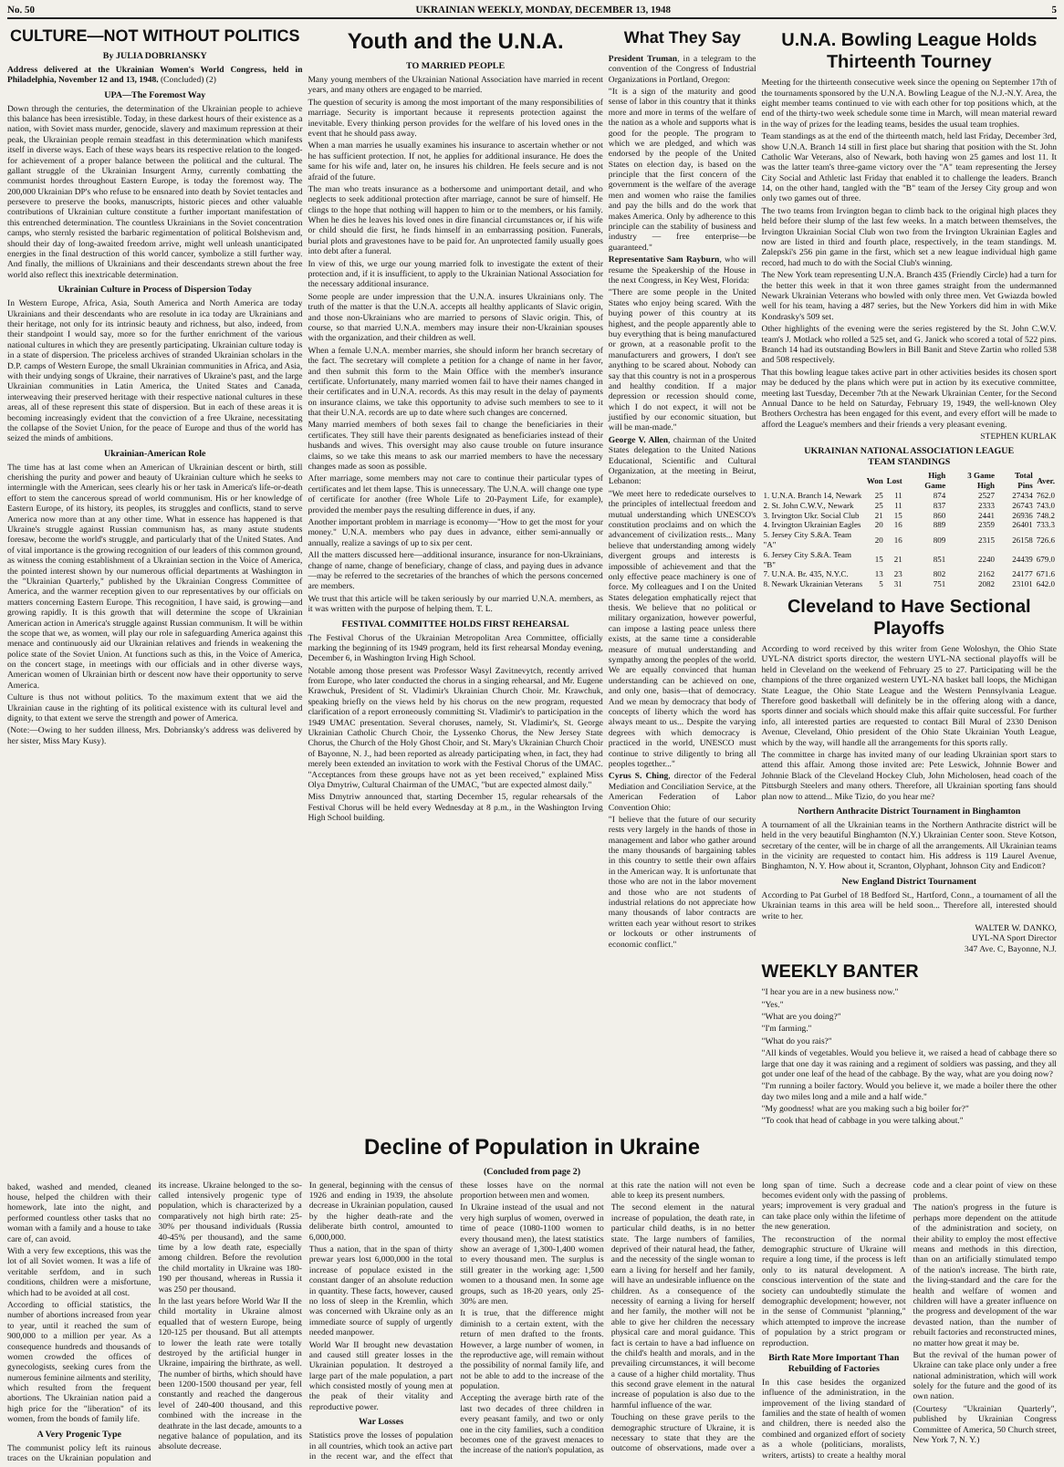No. 50 UKRAINIAN WEEKLY, MONDAY, DECEMBER 13, 1948 5
CULTURE—NOT WITHOUT POLITICS
By JULIA DOBRIANSKY
Address delivered at the Ukrainian Women's World Congress, held in Philadelphia, November 12 and 13, 1948. (Concluded) (2)
UPA—The Foremost Way
Down through the centuries, the determination of the Ukrainian people to achieve this balance has been irresistible. Today, in these darkest hours of their existence as a nation, with Soviet mass murder, genocide, slavery and maximum repression at their peak, the Ukrainian people remain steadfast in this determination which manifests itself in diverse ways. Each of these ways bears its respective relation to the longed-for achievement of a proper balance between the political and the cultural. The gallant struggle of the Ukrainian Insurgent Army, currently combatting the communist hordes throughout Eastern Europe, is today the foremost way. The 200,000 Ukrainian DP's who refuse to be ensnared into death by Soviet tentacles and persevere to preserve the books, manuscripts, historic pieces and other valuable contributions of Ukrainian culture constitute a further important manifestation of this entrenched determination. The countless Ukrainians in the Soviet concentration camps, who sternly resisted the barbaric regimentation of political Bolshevism and, should their day of long-awaited freedom arrive, might well unleash unanticipated energies in the final destruction of this world cancer, symbolize a still further way. And finally, the millions of Ukrainians and their descendants strewn about the free world also reflect this inextricable determination.
Ukrainian Culture in Process of Dispersion Today
In Western Europe, Africa, Asia, South America and North America are today Ukrainians and their descendants who are resolute in ica today are Ukrainians and their heritage, not only for its intrinsic beauty and richness, but also, indeed, from their standpoint I would say, more so for the further enrichment of the various national cultures in which they are presently participating. Ukrainian culture today is in a state of dispersion. The priceless archives of stranded Ukrainian scholars in the D.P. camps of Western Europe, the small Ukrainian communities in Africa, and Asia, with their undying songs of Ukraine, their narratives of Ukraine's past, and the large Ukrainian communities in Latin America, the United States and Canada, interweaving their preserved heritage with their respective national cultures in these areas, all of these represent this state of dispersion. But in each of these areas it is becoming increasingly evident that the conviction of a free Ukraine, necessitating the collapse of the Soviet Union, for the peace of Europe and thus of the world has seized the minds of ambitions.
Ukrainian-American Role
The time has at last come when an American of Ukrainian descent or birth, still cherishing the purity and power and beauty of Ukrainian culture which he seeks to intermingle with the American, sees clearly his or her task in America's life-or-death effort to stem the cancerous spread of world communism. His or her knowledge of Eastern Europe, of its history, its peoples, its struggles and conflicts, stand to serve America now more than at any other time. What in essence has happened is that Ukraine's struggle against Russian communism has, as many astute students foresaw, become the world's struggle, and particularly that of the United States. And of vital importance is the growing recognition of our leaders of this common ground, as witness the coming establishment of a Ukrainian section in the Voice of America, the pointed interest shown by our numerous official departments at Washington in the "Ukrainian Quarterly," published by the Ukrainian Congress Committee of America, and the warmer reception given to our representatives by our officials on matters concerning Eastern Europe. This recognition, I have said, is growing—and growing rapidly. It is this growth that will determine the scope of Ukrainian American action in America's struggle against Russian communism. It will be within the scope that we, as women, will play our role in safeguarding America against this menace and continuously aid our Ukrainian relatives and friends in weakening the police state of the Soviet Union. At functions such as this, in the Voice of America, on the concert stage, in meetings with our officials and in other diverse ways, American women of Ukrainian birth or descent now have their opportunity to serve America.
Culture is thus not without politics. To the maximum extent that we aid the Ukrainian cause in the righting of its political existence with its cultural level and dignity, to that extent we serve the strength and power of America.
(Note:—Owing to her sudden illness, Mrs. Dobriansky's address was delivered by her sister, Miss Mary Kusy).
Youth and the U.N.A.
TO MARRIED PEOPLE
Many young members of the Ukrainian National Association have married in recent years, and many others are engaged to be married.
The question of security is among the most important of the many responsibilities of marriage. Security is important because it represents protection against the inevitable. Every thinking person provides for the welfare of his loved ones in the event that he should pass away.
When a man marries he usually examines his insurance to ascertain whether or not he has sufficient protection. If not, he applies for additional insurance. He does the same for his wife and, later on, he insures his children. He feels secure and is not afraid of the future.
The man who treats insurance as a bothersome and unimportant detail, and who neglects to seek additional protection after marriage, cannot be sure of himself. He clings to the hope that nothing will happen to him or to the members, or his family. When he dies he leaves his loved ones in dire financial circumstances or, if his wife or child should die first, he finds himself in an embarrassing position. Funerals, burial plots and gravestones have to be paid for. An unprotected family usually goes into debt after a funeral.
In view of this, we urge our young married folk to investigate the extent of their protection and, if it is insufficient, to apply to the Ukrainian National Association for the necessary additional insurance.
Some people are under impression that the U.N.A. insures Ukrainians only. The truth of the matter is that the U.N.A. accepts all healthy applicants of Slavic origin, and those non-Ukrainians who are married to persons of Slavic origin. This, of course, so that married U.N.A. members may insure their non-Ukrainian spouses with the organization, and their children as well.
When a female U.N.A. member marries, she should inform her branch secretary of the fact. The secretary will complete a petition for a change of name in her favor, and then submit this form to the Main Office with the member's insurance certificate. Unfortunately, many married women fail to have their names changed in their certificates and in U.N.A. records. As this may result in the delay of payments on insurance claims, we take this opportunity to advise such members to see to it that their U.N.A. records are up to date where such changes are concerned.
Many married members of both sexes fail to change the beneficiaries in their certificates. They still have their parents designated as beneficiaries instead of their husbands and wives. This oversight may also cause trouble on future insurance claims, so we take this means to ask our married members to have the necessary changes made as soon as possible.
After marriage, some members may not care to continue their particular types of certificates and let them lapse. This is unnecessary. The U.N.A. will change one type of certificate for another (free Whole Life to 20-Payment Life, for example), provided the member pays the resulting difference in dues, if any.
Another important problem in marriage is economy—"How to get the most for your money." U.N.A. members who pay dues in advance, either semi-annually or annually, realize a savings of up to six per cent.
All the matters discussed here—additional insurance, insurance for non-Ukrainians, change of name, change of beneficiary, change of class, and paying dues in advance—may be referred to the secretaries of the branches of which the persons concerned are members.
We trust that this article will be taken seriously by our married U.N.A. members, as it was written with the purpose of helping them. T. L.
FESTIVAL COMMITTEE HOLDS FIRST REHEARSAL
The Festival Chorus of the Ukrainian Metropolitan Area Committee, officially marking the beginning of its 1949 program, held its first rehearsal Monday evening, December 6, in Washington Irving High School.
Notable among those present was Professor Wasyl Zavitnevytch, recently arrived from Europe, who later conducted the chorus in a singing rehearsal, and Mr. Eugene Krawchuk, President of St. Vladimir's Ukrainian Church Choir. Mr. Krawchuk, speaking briefly on the views held by his chorus on the new program, requested clarification of a report erroneously committing St. Vladimir's to participation in the 1949 UMAC presentation. Several choruses, namely, St. Vladimir's, St. George Ukrainian Catholic Church Choir, the Lyssenko Chorus, the New Jersey State Chorus, the Church of the Holy Ghost Choir, and St. Mary's Ukrainian Church Choir of Bayonne, N. J., had been reported as already participating when, in fact, they had merely been extended an invitation to work with the Festival Chorus of the UMAC. "Acceptances from these groups have not as yet been received," explained Miss Olya Dmytriw, Cultural Chairman of the UMAC, "but are expected almost daily."
Miss Dmytriw announced that, starting December 15, regular rehearsals of the Festival Chorus will be held every Wednesday at 8 p.m., in the Washington Irving High School building.
What They Say
President Truman, in a telegram to the convention of the Congress of Industrial Organizations in Portland, Oregon:
"It is a sign of the maturity and good sense of labor in this country that it thinks more and more in terms of the welfare of the nation as a whole and supports what is good for the people. The program to which we are pledged, and which was endorsed by the people of the United States on election day, is based on the principle that the first concern of the government is the welfare of the average men and women who raise the families and pay the bills and do the work that makes America. Only by adherence to this principle can the stability of business and industry — free enterprise—be guaranteed."
Representative Sam Rayburn, who will resume the Speakership of the House in the next Congress, in Key West, Florida:
"There are some people in the United States who enjoy being scared. With the buying power of this country at its highest, and the people apparently able to buy everything that is being manufactured or grown, at a reasonable profit to the manufacturers and growers, I don't see anything to be scared about. Nobody can say that this country is not in a prosperous and healthy condition. If a major depression or recession should come, which I do not expect, it will not be justified by our economic situation, but will be man-made."
George V. Allen, chairman of the United States delegation to the United Nations Educational, Scientific and Cultural Organization, at the meeting in Beirut, Lebanon:
"We meet here to rededicate ourselves to the principles of intellectual freedom and mutual understanding which UNESCO's constitution proclaims and on which the advancement of civilization rests... Many believe that understanding among widely divergent groups and interests is impossible of achievement and that the only effective peace machinery is one of force. My colleagues and I on the United States delegation emphatically reject that thesis. We believe that no political or military organization, however powerful, can impose a lasting peace unless there exists, at the same time a considerable measure of mutual understanding and sympathy among the peoples of the world. We are equally convinced that human understanding can be achieved on one, and only one, basis—that of democracy. And we mean by democracy that body of concepts of liberty which the word has always meant to us... Despite the varying degrees with which democracy is practiced in the world, UNESCO must continue to strive diligently to bring all peoples together..."
Cyrus S. Ching, director of the Federal Mediation and Conciliation Service, at the American Federation of Labor Convention Ohio:
"I believe that the future of our security rests very largely in the hands of those in management and labor who gather around the many thousands of bargaining tables in this country to settle their own affairs in the American way. It is unfortunate that those who are not in the labor movement and those who are not students of industrial relations do not appreciate how many thousands of labor contracts are written each year without resort to strikes or lockouts or other instruments of economic conflict."
U.N.A. Bowling League Holds Thirteenth Tourney
Meeting for the thirteenth consecutive week since the opening on September 17th of the tournaments sponsored by the U.N.A. Bowling League of the N.J.-N.Y. Area, the eight member teams continued to vie with each other for top positions which, at the end of the thirty-two week schedule some time in March, will mean material reward in the way of prizes for the leading teams, besides the usual team trophies.
Team standings as at the end of the thirteenth match, held last Friday, December 3rd, show U.N.A. Branch 14 still in first place but sharing that position with the St. John Catholic War Veterans, also of Newark, both having won 25 games and lost 11. It was the latter team's three-game victory over the "A" team representing the Jersey City Social and Athletic last Friday that enabled it to challenge the leaders. Branch 14, on the other hand, tangled with the "B" team of the Jersey City group and won only two games out of three.
The two teams from Irvington began to climb back to the original high places they held before their slump of the last few weeks. In a match between themselves, the Irvington Ukrainian Social Club won two from the Irvington Ukrainian Eagles and now are listed in third and fourth place, respectively, in the team standings. M. Zalepski's 256 pin game in the first, which set a new league individual high game record, had much to do with the Social Club's winning.
The New York team representing U.N.A. Branch 435 (Friendly Circle) had a turn for the better this week in that it won three games straight from the undermanned Newark Ukrainian Veterans who bowled with only three men. Vet Gwiazda bowled well for his team, having a 487 series, but the New Yorkers did him in with Mike Kondrasky's 509 set.
Other highlights of the evening were the series registered by the St. John C.W.V. team's J. Motlack who rolled a 525 set, and G. Janick who scored a total of 522 pins. Branch 14 had its outstanding Bowlers in Bill Banit and Steve Zartin who rolled 538 and 508 respectively.
That this bowling league takes active part in other activities besides its chosen sport may be deduced by the plans which were put in action by its executive committee, meeting last Tuesday, December 7th at the Newark Ukrainian Center, for the Second Annual Dance to be held on Saturday, February 19, 1949, the well-known Oley Brothers Orchestra has been engaged for this event, and every effort will be made to afford the League's members and their friends a very pleasant evening.
STEPHEN KURLAK
UKRAINIAN NATIONAL ASSOCIATION LEAGUE
TEAM STANDINGS
| | Won | Lost | High Game | 3 Game High | Total Pins | Aver. |
| --- | --- | --- | --- | --- | --- | --- |
| 1. U.N.A. Branch 14, Newark | 25 | 11 | 874 | 2527 | 27434 | 762.0 |
| 2. St. John C.W.V., Newark | 25 | 11 | 837 | 2333 | 26743 | 743.0 |
| 3. Irvington Ukr. Social Club | 21 | 15 | 860 | 2441 | 26936 | 748.2 |
| 4. Irvington Ukrainian Eagles | 20 | 16 | 889 | 2359 | 26401 | 733.3 |
| 5. Jersey City S.&A. Team "A" | 20 | 16 | 809 | 2315 | 26158 | 726.6 |
| 6. Jersey City S.&A. Team "B" | 15 | 21 | 851 | 2240 | 24439 | 679.0 |
| 7. U.N.A. Br. 435, N.Y.C. | 13 | 23 | 802 | 2162 | 24177 | 671.6 |
| 8. Newark Ukrainian Veterans | 5 | 31 | 751 | 2082 | 23101 | 642.0 |
Cleveland to Have Sectional Playoffs
According to word received by this writer from Gene Woloshyn, the Ohio State UYL-NA district sports director, the western UYL-NA sectional playoffs will be held in Cleveland on the weekend of February 25 to 27. Participating will be the champions of the three organized western UYL-NA basket ball loops, the Michigan State League, the Ohio State League and the Western Pennsylvania League. Therefore good basketball will definitely be in the offering along with a dance, sports dinner and socials which should make this affair quite successful. For further info, all interested parties are requested to contact Bill Mural of 2330 Denison Avenue, Cleveland, Ohio president of the Ohio State Ukrainian Youth League, which by the way, will handle all the arrangements for this sports rally.
The committee in charge has invited many of our leading Ukrainian sport stars to attend this affair. Among those invited are: Pete Leswick, Johnnie Bower and Johnnie Black of the Cleveland Hockey Club, John Micholosen, head coach of the Pittsburgh Steelers and many others. Therefore, all Ukrainian sporting fans should plan now to attend... Mike Tizio, do you hear me?
Northern Anthracite District Tournament in Binghamton
A tournament of all the Ukrainian teams in the Northern Anthracite district will be held in the very beautiful Binghamton (N.Y.) Ukrainian Center soon. Steve Kotson, secretary of the center, will be in charge of all the arrangements. All Ukrainian teams in the vicinity are requested to contact him. His address is 119 Laurel Avenue, Binghamton, N. Y. How about it, Scranton, Olyphant, Johnson City and Endicott?
New England District Tournament
According to Pat Gurbel of 18 Bedford St., Hartford, Conn., a tournament of all the Ukrainian teams in this area will be held soon... Therefore all, interested should write to her.
WALTER W. DANKO,
UYL-NA Sport Director
347 Ave. C, Bayonne, N.J.
WEEKLY BANTER
"I hear you are in a new business now."
"Yes."
"What are you doing?"
"I'm farming."
"What do you rais?"
"All kinds of vegetables. Would you believe it, we raised a head of cabbage there so large that one day it was raining and a regiment of soldiers was passing, and they all got under one leaf of the head of the cabbage. By the way, what are you doing now?
"I'm running a boiler factory. Would you believe it, we made a boiler there the other day two miles long and a mile and a half wide."
"My goodness! what are you making such a big boiler for?"
"To cook that head of cabbage in you were talking about."
Decline of Population in Ukraine
(Concluded from page 2)
baked, washed and mended, cleaned house, helped the children with their homework, late into the night, and performed countless other tasks that no woman with a family and a house to take care of, can avoid.
With a very few exceptions, this was the lot of all Soviet women. It was a life of veritable serfdom, and in such conditions, children were a misfortune, which had to be avoided at all cost.
According to official statistics, the number of abortions increased from year to year, until it reached the sum of 900,000 to a million per year. As a consequence hundreds and thousands of women crowded the offices of gynecologists, seeking cures from the numerous feminine ailments and sterility, which resulted from the frequent abortions. The Ukrainian nation paid a high price for the "liberation" of its women, from the bonds of family life.
A Very Progenic Type
The communist policy left its ruinous traces on the Ukrainian population and its increase. Ukraine belonged to the so-called intensively progenic type of population, which is characterized by a comparatively not high birth rate: 25-30% per thousand individuals (Russia 40-45% per thousand), and the same time by a low death rate, especially among children. Before the revolution the child mortality in Ukraine was 180-190 per thousand, whereas in Russia it was 250 per thousand.
In the last years before World War II the child mortality in Ukraine almost equalled that of western Europe, being 120-125 per thousand. But all attempts to lower the leath rate were totally destroyed by the artificial hunger in Ukraine, impairing the birthrate, as well. The number of births, which should have been 1200-1500 thousand per year, fell constantly and reached the dangerous level of 240-400 thousand, and this combined with the increase in the deathrate in the last decade, amounts to a negative balance of population, and its absolute decrease.
In general, beginning with the census of 1926 and ending in 1939, the absolute decrease in Ukrainian population, caused by the higher death-rate and the deliberate birth control, amounted to 6,000,000.
Thus a nation, that in the span of thirty prewar years lost 6,000,000 in the total increase of populace existed in the constant danger of an absolute reduction in quantity. These facts, however, caused no loss of sleep in the Kremlin, which was concerned with Ukraine only as an immediate source of supply of urgently needed manpower.
World War II brought new devastation and caused still greater losses in the Ukrainian population. It destroyed a large part of the male population, a part which consisted mostly of young men at the peak of their vitality and reproductive power.
War Losses
Statistics prove the losses of population in all countries, which took an active part in the recent war, and the effect that these losses have on the normal proportion between men and women.
In Ukraine instead of the usual and not very high surplus of women, overwed in time of peace (1080-1100 women to every thousand men), the latest statistics show an average of 1,300-1,400 women to every thousand men. The surplus is still greater in the working age: 1,500 women to a thousand men. In some age groups, such as 18-20 years, only 25-30% are men.
It is true, that the difference might diminish to a certain extent, with the return of men drafted to the fronts. However, a large number of women, in the reproductive age, will remain without the possibility of normal family life, and not be able to add to the increase of the population.
Accepting the average birth rate of the last two decades of three children in every peasant family, and two or only one in the city families, such a condition becomes one of the gravest menaces to the increase of the nation's population, as at this rate the nation will not even be able to keep its present numbers.
The second element in the natural increase of population, the death rate, in particular child deaths, is in no better state. The large numbers of families, deprived of their natural head, the father, and the necessity of the single woman to earn a living for herself and her family, will have an undesirable influence on the children. As a consequence of the necessity of earning a living for herself and her family, the mother will not be able to give her children the necessary physical care and moral guidance. This fact is certain to have a bad influence on the child's health and morals, and in the prevailing circumstances, it will become a cause of a higher child mortality. Thus this second grave element in the natural increase of population is also due to the harmful influence of the war.
Touching on these grave perils to the demographic structure of Ukraine, it is necessary to state that they are the outcome of observations, made over a long span of time. Such a decrease becomes evident only with the passing of years; improvement is very gradual and can take place only within the lifetime of the new generation.
The reconstruction of the normal demographic structure of Ukraine will require a long time, if the process is left only to its natural development. A conscious intervention of the state and society can undoubtedly stimulate the demographic development; however, not in the sense of Communist "planning," which attempted to improve the increase of population by a strict program or reproduction.
Birth Rate More Important Than Rebuilding of Factories
In this case besides the organized influence of the administration, in the improvement of the living standard of families and the state of health of women and children, there is needed also the combined and organized effort of society as a whole (politicians, moralists, writers, artists) to create a healthy moral code and a clear point of view on these problems.
The nation's progress in the future is perhaps more dependent on the attitude of the administration and society, on their ability to employ the most effective means and methods in this direction, than on an artificially stimulated tempo of the nation's increase. The birth rate, the living-standard and the care for the health and welfare of women and children will have a greater influence on the progress and development of the war devasted nation, than the number of rebuilt factories and reconstructed mines, no matter how great it may be.
But the revival of the human power of Ukraine can take place only under a free national administration, which will work solely for the future and the good of its own nation.
(Courtesy "Ukrainian Quarterly", published by Ukrainian Congress Committee of America, 50 Church street, New York 7, N. Y.)